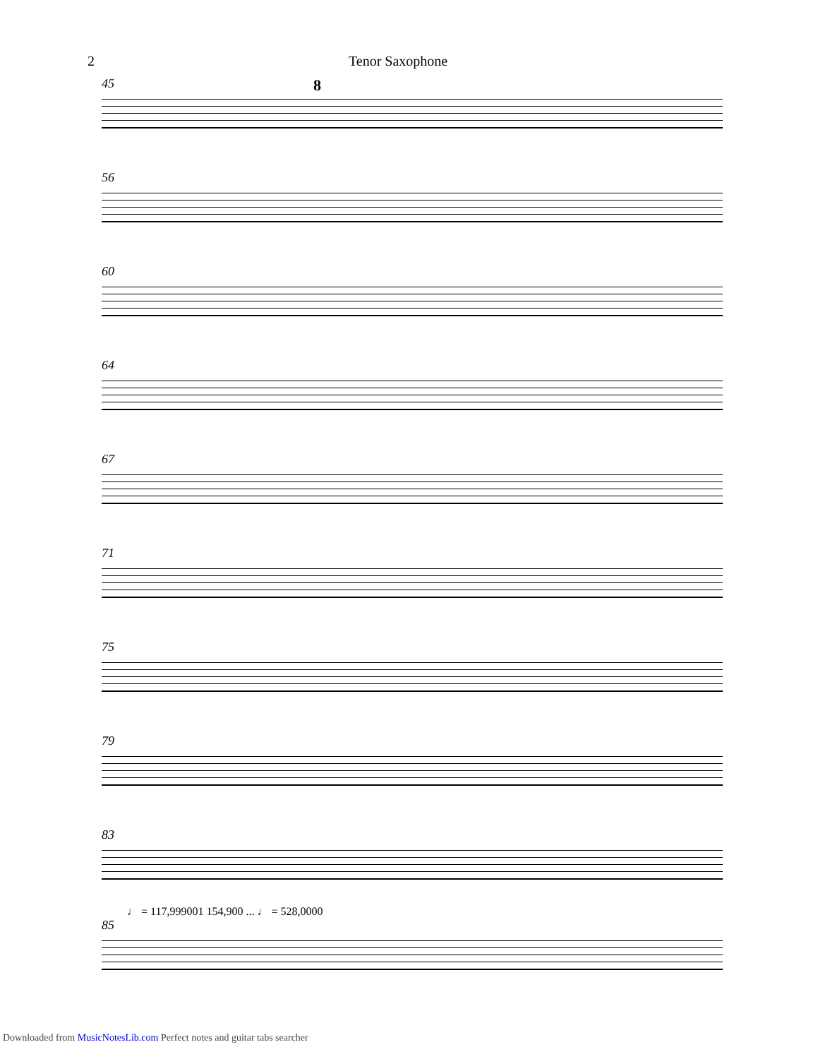2 Tenor Saxophone
45 8
56
60
64
67
71
75
79
83
♩ = 117,999001 154,900 ... ♩ = 528,0000
85
Downloaded from MusicNotesLib.com Perfect notes and guitar tabs searcher